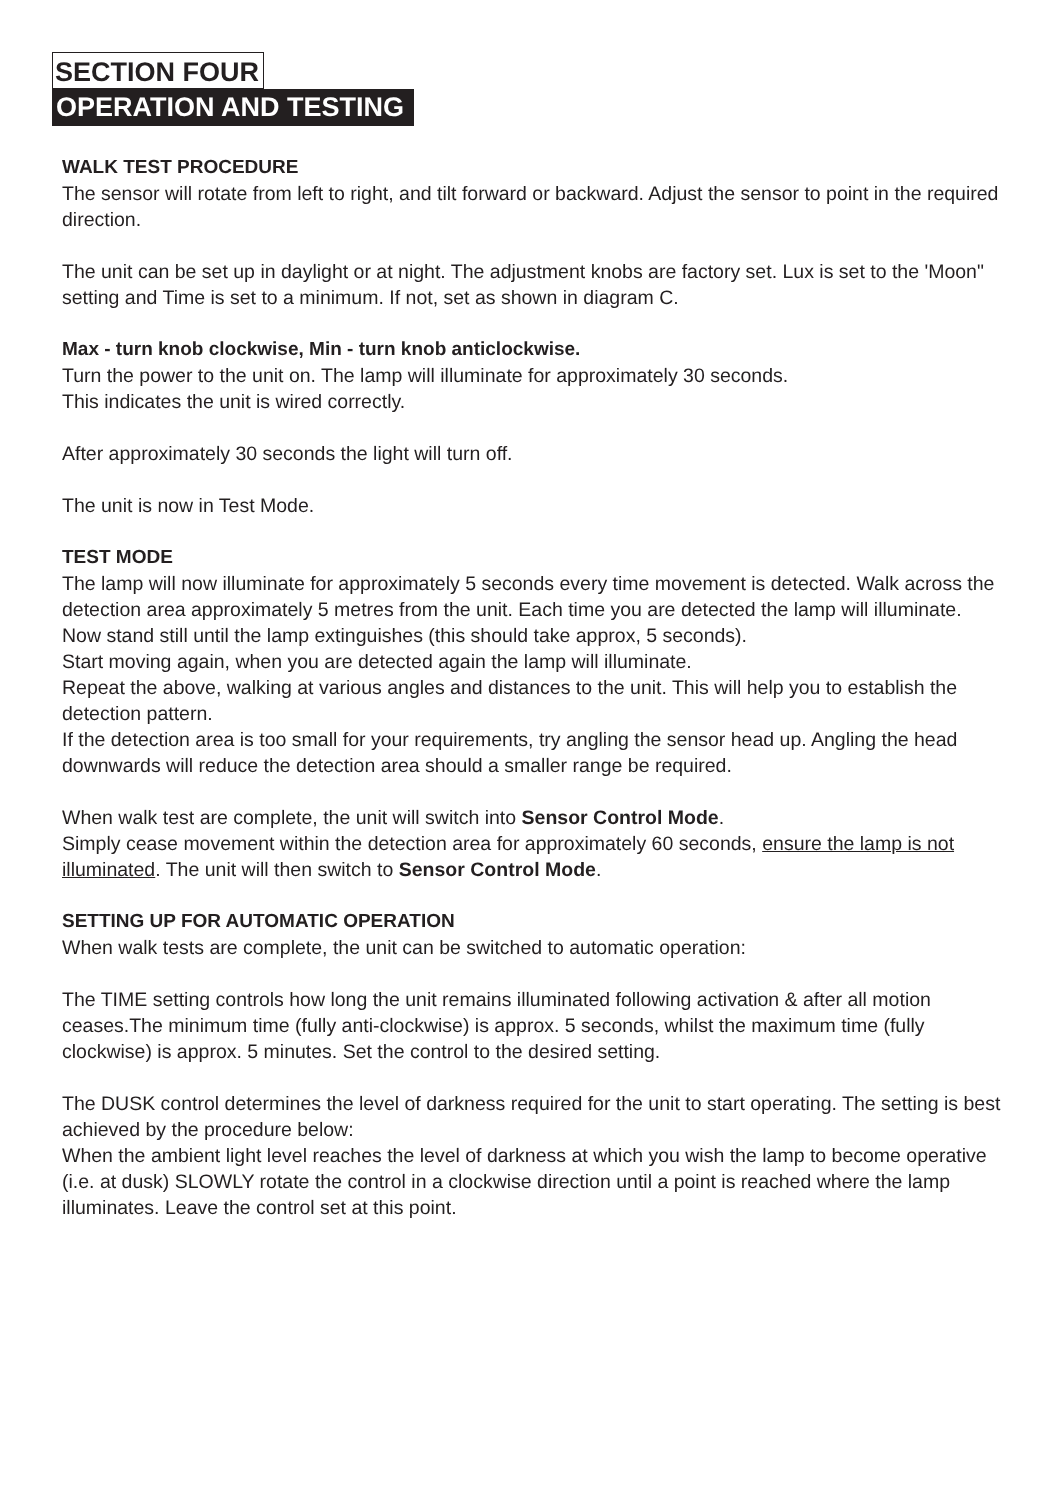SECTION FOUR
OPERATION AND TESTING
WALK TEST PROCEDURE
The sensor will rotate from left to right, and tilt forward or backward. Adjust the sensor to point in the required direction.
The unit can be set up in daylight or at night. The adjustment knobs are factory set. Lux is set to the 'Moon" setting and Time is set to a minimum. If not, set as shown in diagram C.
Max - turn knob clockwise, Min - turn knob anticlockwise.
Turn the power to the unit on. The lamp will illuminate for approximately 30 seconds.
This indicates the unit is wired correctly.
After approximately 30 seconds the light will turn off.
The unit is now in Test Mode.
TEST MODE
The lamp will now illuminate for approximately 5 seconds every time movement is detected. Walk across the detection area approximately 5 metres from the unit. Each time you are detected the lamp will illuminate. Now stand still until the lamp extinguishes (this should take approx, 5 seconds).
Start moving again, when you are detected again the lamp will illuminate.
Repeat the above, walking at various angles and distances to the unit. This will help you to establish the detection pattern.
If the detection area is too small for your requirements, try angling the sensor head up. Angling the head downwards will reduce the detection area should a smaller range be required.
When walk test are complete, the unit will switch into Sensor Control Mode.
Simply cease movement within the detection area for approximately 60 seconds, ensure the lamp is not illuminated. The unit will then switch to Sensor Control Mode.
SETTING UP FOR AUTOMATIC OPERATION
When walk tests are complete, the unit can be switched to automatic operation:
The TIME setting controls how long the unit remains illuminated following activation & after all motion ceases.The minimum time (fully anti-clockwise) is approx. 5 seconds, whilst the maximum time (fully clockwise) is approx. 5 minutes. Set the control to the desired setting.
The DUSK control determines the level of darkness required for the unit to start operating. The setting is best achieved by the procedure below:
When the ambient light level reaches the level of darkness at which you wish the lamp to become operative (i.e. at dusk) SLOWLY rotate the control in a clockwise direction until a point is reached where the lamp illuminates. Leave the control set at this point.